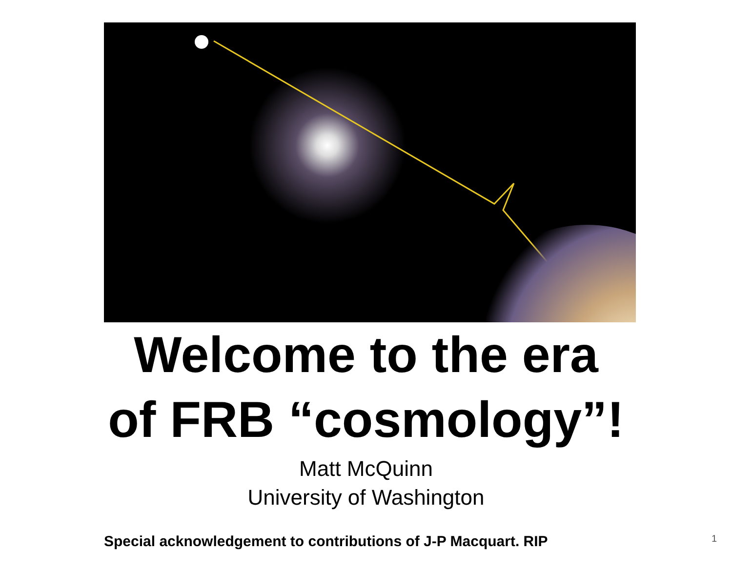Welcome to the era
of FRB “cosmology”!
Matt McQuinn
University of Washington
Special acknowledgement to contributions of J-P Macquart. RIP 1